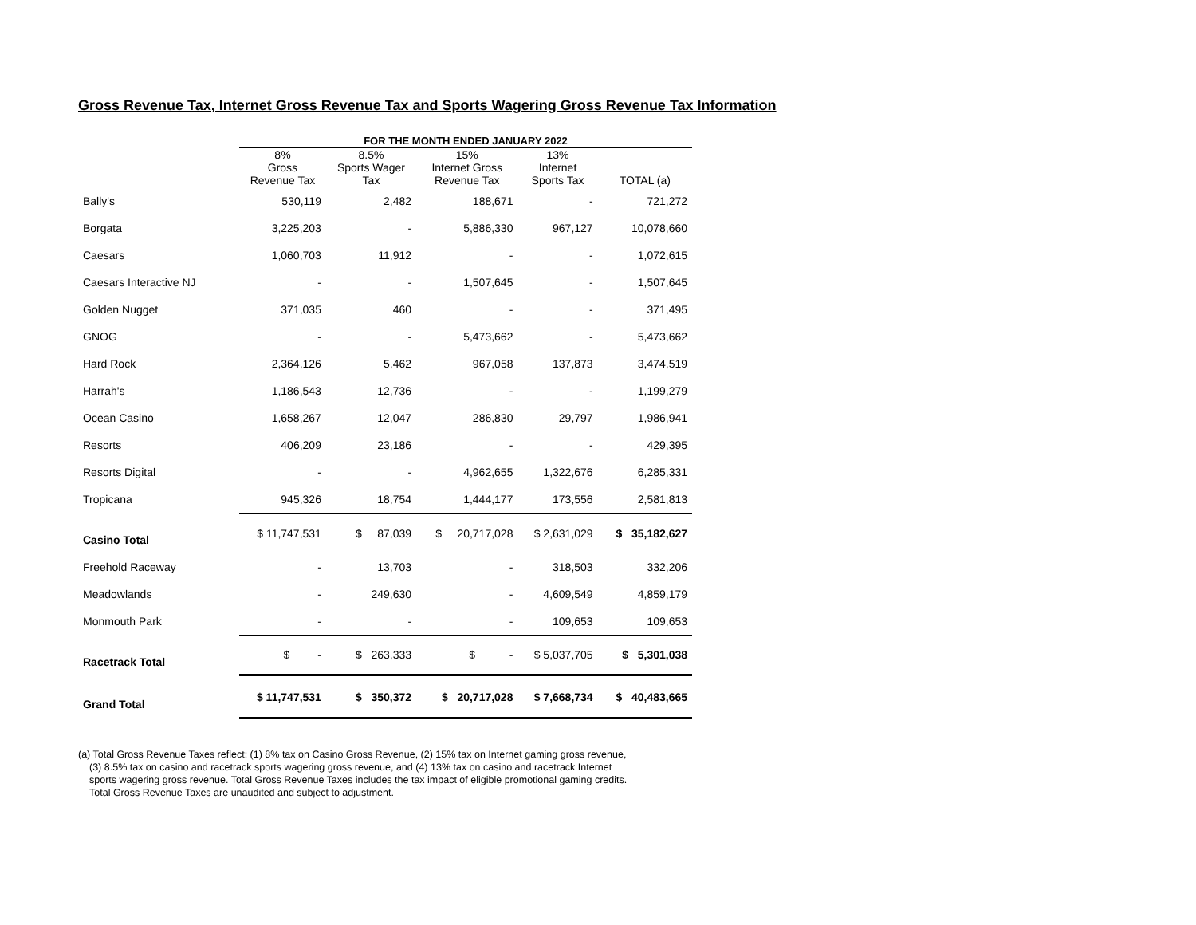Gross Revenue Tax, Internet Gross Revenue Tax and Sports Wagering Gross Revenue Tax Information
| | FOR THE MONTH ENDED JANUARY 2022 | | | | |
| --- | --- | --- | --- | --- | --- |
| | 8% Gross Revenue Tax | 8.5% Sports Wager Tax | 15% Internet Gross Revenue Tax | 13% Internet Sports Tax | TOTAL (a) |
| Bally's | 530,119 | 2,482 | 188,671 | - | 721,272 |
| Borgata | 3,225,203 | - | 5,886,330 | 967,127 | 10,078,660 |
| Caesars | 1,060,703 | 11,912 | - | - | 1,072,615 |
| Caesars Interactive NJ | - | - | 1,507,645 | - | 1,507,645 |
| Golden Nugget | 371,035 | 460 | - | - | 371,495 |
| GNOG | - | - | 5,473,662 | - | 5,473,662 |
| Hard Rock | 2,364,126 | 5,462 | 967,058 | 137,873 | 3,474,519 |
| Harrah's | 1,186,543 | 12,736 | - | - | 1,199,279 |
| Ocean Casino | 1,658,267 | 12,047 | 286,830 | 29,797 | 1,986,941 |
| Resorts | 406,209 | 23,186 | - | - | 429,395 |
| Resorts Digital | - | - | 4,962,655 | 1,322,676 | 6,285,331 |
| Tropicana | 945,326 | 18,754 | 1,444,177 | 173,556 | 2,581,813 |
| Casino Total | $ 11,747,531 | $ 87,039 | $ 20,717,028 | $ 2,631,029 | $ 35,182,627 |
| Freehold Raceway | - | 13,703 | - | 318,503 | 332,206 |
| Meadowlands | - | 249,630 | - | 4,609,549 | 4,859,179 |
| Monmouth Park | - | - | - | 109,653 | 109,653 |
| Racetrack Total | $ - | $ 263,333 | $ - | $ 5,037,705 | $ 5,301,038 |
| Grand Total | $ 11,747,531 | $ 350,372 | $ 20,717,028 | $ 7,668,734 | $ 40,483,665 |
(a) Total Gross Revenue Taxes reflect: (1) 8% tax on Casino Gross Revenue, (2) 15% tax on Internet gaming gross revenue, (3) 8.5% tax on casino and racetrack sports wagering gross revenue, and (4) 13% tax on casino and racetrack Internet sports wagering gross revenue. Total Gross Revenue Taxes includes the tax impact of eligible promotional gaming credits. Total Gross Revenue Taxes are unaudited and subject to adjustment.